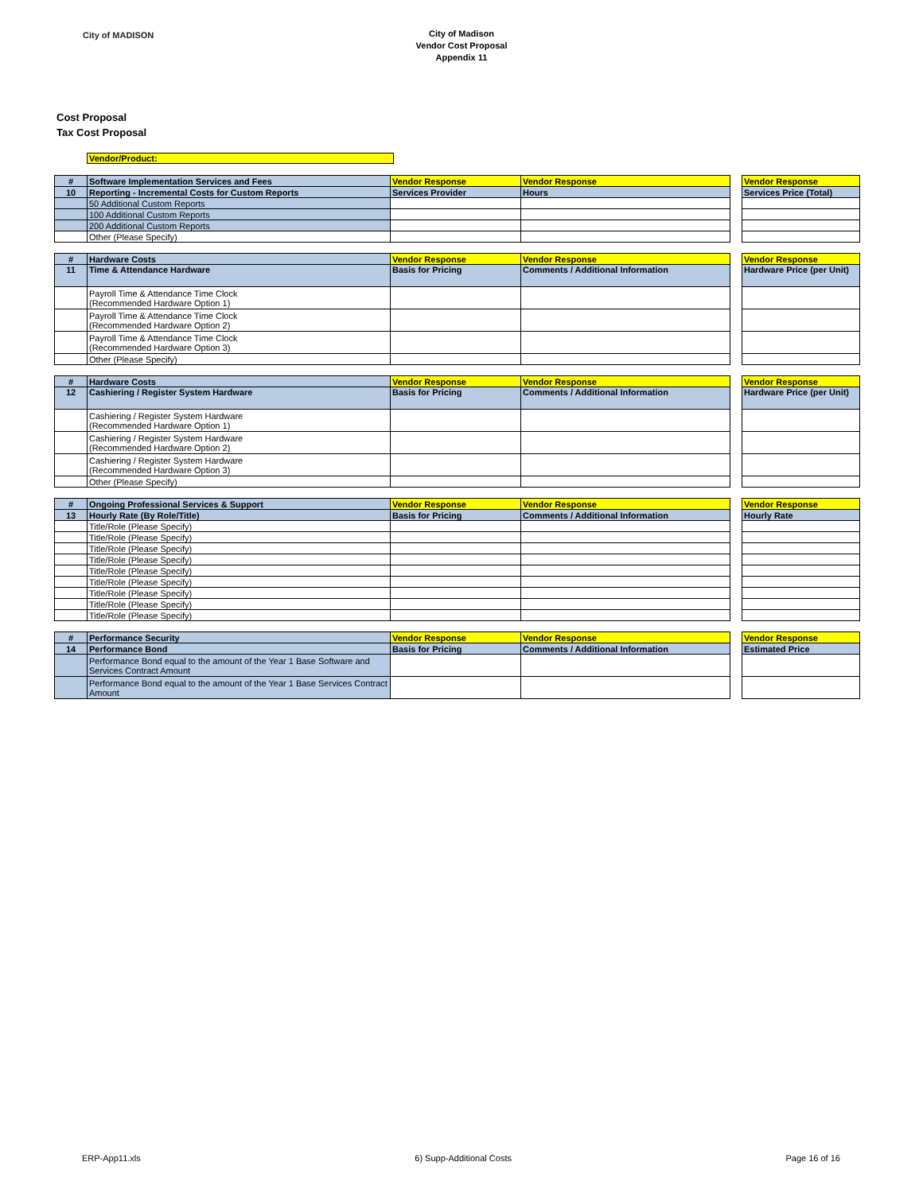City of MADISON
City of Madison
Vendor Cost Proposal
Appendix 11
Cost Proposal
Tax Cost Proposal
Vendor/Product:
| # | Software Implementation Services and Fees | Vendor Response | Vendor Response | | Vendor Response |
| 10 | Reporting - Incremental Costs for Custom Reports | Services Provider | Hours | | Services Price (Total) |
| | 50 Additional Custom Reports | | | | |
| | 100 Additional Custom Reports | | | | |
| | 200 Additional Custom Reports | | | | |
| | Other (Please Specify) | | | | |
| # | Hardware Costs | Vendor Response | Vendor Response | | Vendor Response |
| 11 | Time & Attendance Hardware | Basis for Pricing | Comments / Additional Information | | Hardware Price (per Unit) |
| | Payroll Time & Attendance Time Clock (Recommended Hardware Option 1) | | | | |
| | Payroll Time & Attendance Time Clock (Recommended Hardware Option 2) | | | | |
| | Payroll Time & Attendance Time Clock (Recommended Hardware Option 3) | | | | |
| | Other (Please Specify) | | | | |
| # | Hardware Costs | Vendor Response | Vendor Response | | Vendor Response |
| 12 | Cashiering / Register System Hardware | Basis for Pricing | Comments / Additional Information | | Hardware Price (per Unit) |
| | Cashiering / Register System Hardware (Recommended Hardware Option 1) | | | | |
| | Cashiering / Register System Hardware (Recommended Hardware Option 2) | | | | |
| | Cashiering / Register System Hardware (Recommended Hardware Option 3) | | | | |
| | Other (Please Specify) | | | | |
| # | Ongoing Professional Services & Support | Vendor Response | Vendor Response | | Vendor Response |
| 13 | Hourly Rate (By Role/Title) | Basis for Pricing | Comments / Additional Information | | Hourly Rate |
| | Title/Role (Please Specify) | | | | |
| | Title/Role (Please Specify) | | | | |
| | Title/Role (Please Specify) | | | | |
| | Title/Role (Please Specify) | | | | |
| | Title/Role (Please Specify) | | | | |
| | Title/Role (Please Specify) | | | | |
| | Title/Role (Please Specify) | | | | |
| | Title/Role (Please Specify) | | | | |
| | Title/Role (Please Specify) | | | | |
| # | Performance Security | Vendor Response | Vendor Response | | Vendor Response |
| 14 | Performance Bond | Basis for Pricing | Comments / Additional Information | | Estimated Price |
| | Performance Bond equal to the amount of the Year 1 Base Software and Services Contract Amount | | | | |
| | Performance Bond equal to the amount of the Year 1 Base Services Contract Amount | | | | |
ERP-App11.xls 6) Supp-Additional Costs Page 16 of 16